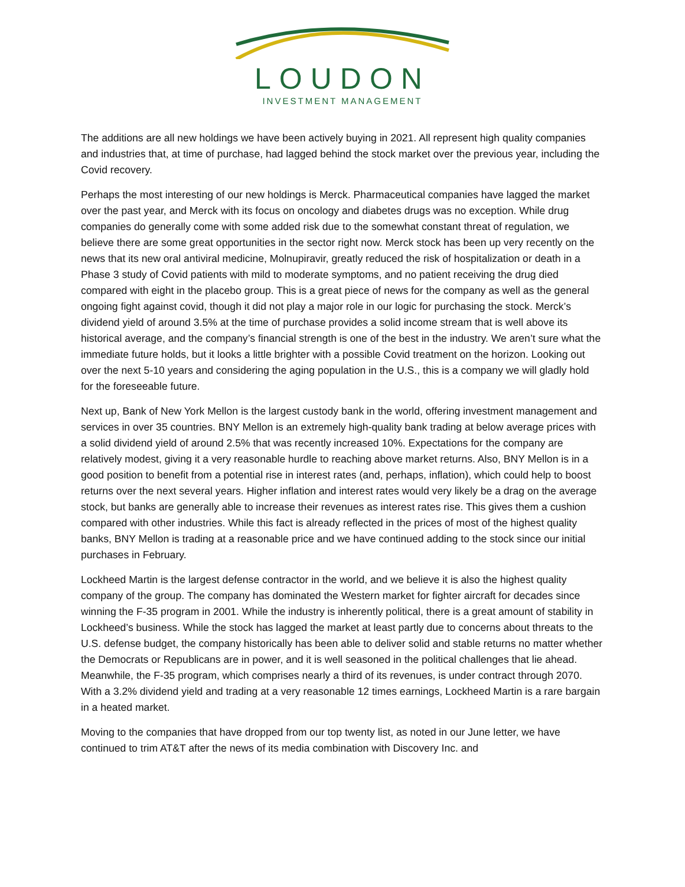LOUDON
INVESTMENT MANAGEMENT
The additions are all new holdings we have been actively buying in 2021. All represent high quality companies and industries that, at time of purchase, had lagged behind the stock market over the previous year, including the Covid recovery.
Perhaps the most interesting of our new holdings is Merck. Pharmaceutical companies have lagged the market over the past year, and Merck with its focus on oncology and diabetes drugs was no exception. While drug companies do generally come with some added risk due to the somewhat constant threat of regulation, we believe there are some great opportunities in the sector right now. Merck stock has been up very recently on the news that its new oral antiviral medicine, Molnupiravir, greatly reduced the risk of hospitalization or death in a Phase 3 study of Covid patients with mild to moderate symptoms, and no patient receiving the drug died compared with eight in the placebo group. This is a great piece of news for the company as well as the general ongoing fight against covid, though it did not play a major role in our logic for purchasing the stock. Merck’s dividend yield of around 3.5% at the time of purchase provides a solid income stream that is well above its historical average, and the company’s financial strength is one of the best in the industry. We aren’t sure what the immediate future holds, but it looks a little brighter with a possible Covid treatment on the horizon. Looking out over the next 5-10 years and considering the aging population in the U.S., this is a company we will gladly hold for the foreseeable future.
Next up, Bank of New York Mellon is the largest custody bank in the world, offering investment management and services in over 35 countries. BNY Mellon is an extremely high-quality bank trading at below average prices with a solid dividend yield of around 2.5% that was recently increased 10%. Expectations for the company are relatively modest, giving it a very reasonable hurdle to reaching above market returns. Also, BNY Mellon is in a good position to benefit from a potential rise in interest rates (and, perhaps, inflation), which could help to boost returns over the next several years. Higher inflation and interest rates would very likely be a drag on the average stock, but banks are generally able to increase their revenues as interest rates rise. This gives them a cushion compared with other industries. While this fact is already reflected in the prices of most of the highest quality banks, BNY Mellon is trading at a reasonable price and we have continued adding to the stock since our initial purchases in February.
Lockheed Martin is the largest defense contractor in the world, and we believe it is also the highest quality company of the group. The company has dominated the Western market for fighter aircraft for decades since winning the F-35 program in 2001. While the industry is inherently political, there is a great amount of stability in Lockheed’s business. While the stock has lagged the market at least partly due to concerns about threats to the U.S. defense budget, the company historically has been able to deliver solid and stable returns no matter whether the Democrats or Republicans are in power, and it is well seasoned in the political challenges that lie ahead. Meanwhile, the F-35 program, which comprises nearly a third of its revenues, is under contract through 2070. With a 3.2% dividend yield and trading at a very reasonable 12 times earnings, Lockheed Martin is a rare bargain in a heated market.
Moving to the companies that have dropped from our top twenty list, as noted in our June letter, we have continued to trim AT&T after the news of its media combination with Discovery Inc. and